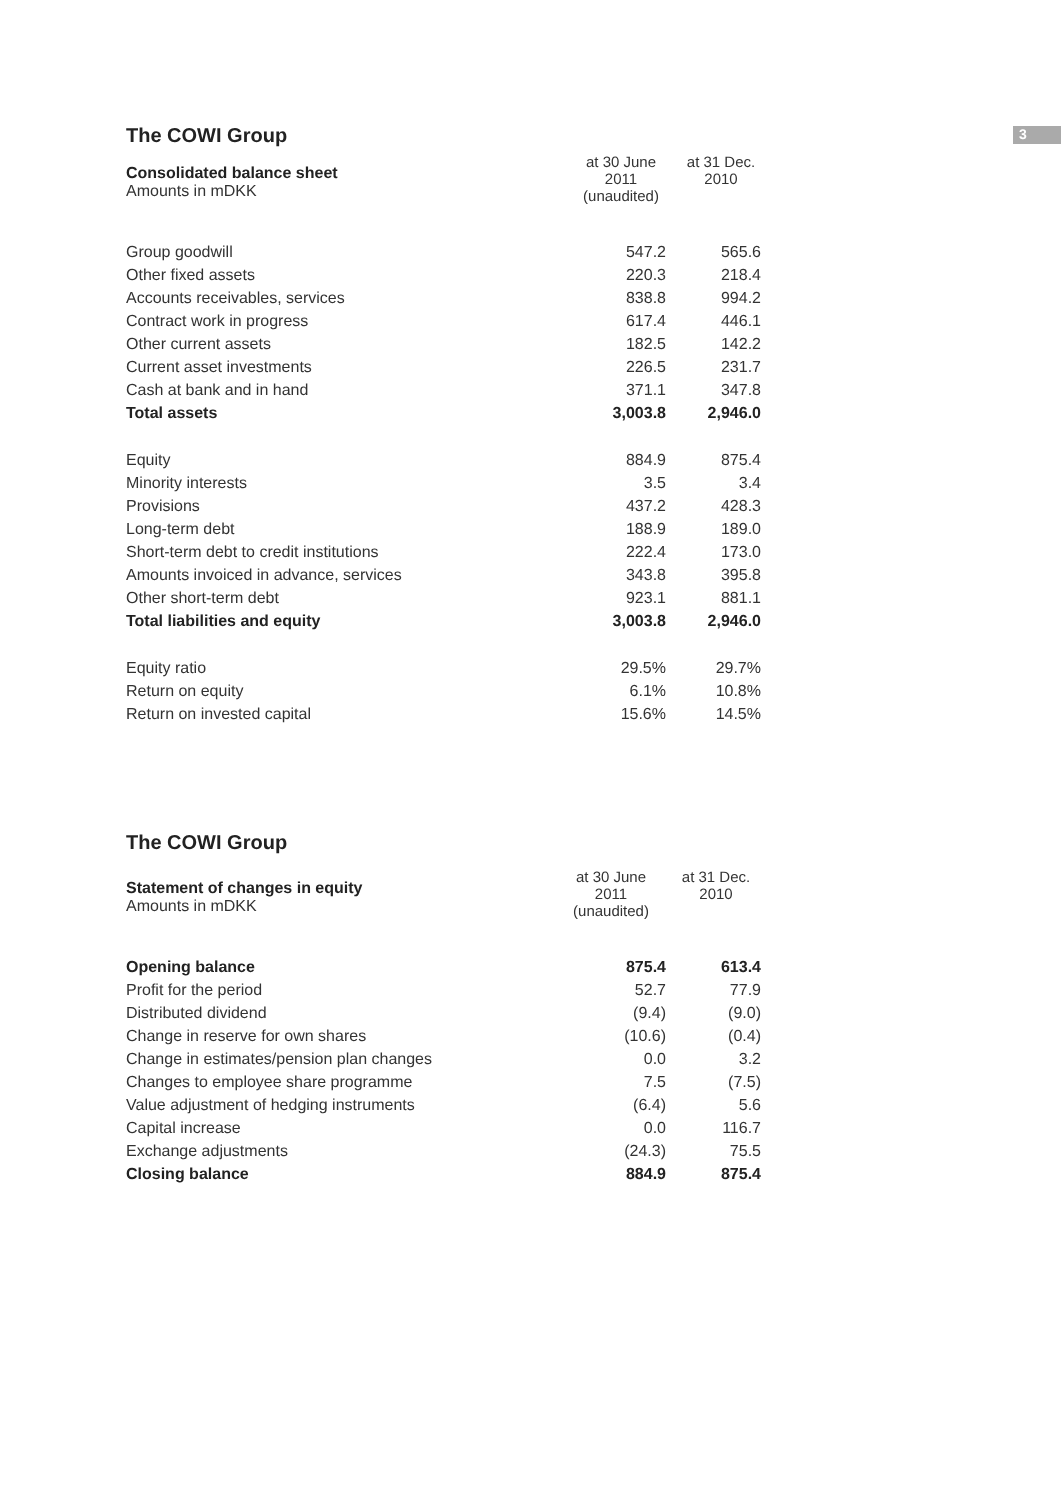3
The COWI Group
| Consolidated balance sheet Amounts in mDKK | at 30 June 2011 (unaudited) | at 31 Dec. 2010 |
| --- | --- | --- |
| Group goodwill | 547.2 | 565.6 | |
| Other fixed assets | 220.3 | 218.4 | |
| Accounts receivables, services | 838.8 | 994.2 | |
| Contract work in progress | 617.4 | 446.1 | |
| Other current assets | 182.5 | 142.2 | |
| Current asset investments | 226.5 | 231.7 | |
| Cash at bank and in hand | 371.1 | 347.8 | |
| Total assets | 3,003.8 | 2,946.0 | |
| Equity | 884.9 | 875.4 | |
| Minority interests | 3.5 | 3.4 | |
| Provisions | 437.2 | 428.3 | |
| Long-term debt | 188.9 | 189.0 | |
| Short-term debt to credit institutions | 222.4 | 173.0 | |
| Amounts invoiced in advance, services | 343.8 | 395.8 | |
| Other short-term debt | 923.1 | 881.1 | |
| Total liabilities and equity | 3,003.8 | 2,946.0 | |
| Equity ratio | 29.5% | 29.7% | |
| Return on equity | 6.1% | 10.8% | |
| Return on invested capital | 15.6% | 14.5% | |
The COWI Group
| Statement of changes in equity Amounts in mDKK | at 30 June 2011 (unaudited) | at 31 Dec. 2010 |
| --- | --- | --- |
| Opening balance | 875.4 | 613.4 | |
| Profit for the period | 52.7 | 77.9 | |
| Distributed dividend | (9.4) | (9.0) | |
| Change in reserve for own shares | (10.6) | (0.4) | |
| Change in estimates/pension plan changes | 0.0 | 3.2 | |
| Changes to employee share programme | 7.5 | (7.5) | |
| Value adjustment of hedging instruments | (6.4) | 5.6 | |
| Capital increase | 0.0 | 116.7 | |
| Exchange adjustments | (24.3) | 75.5 | |
| Closing balance | 884.9 | 875.4 | |